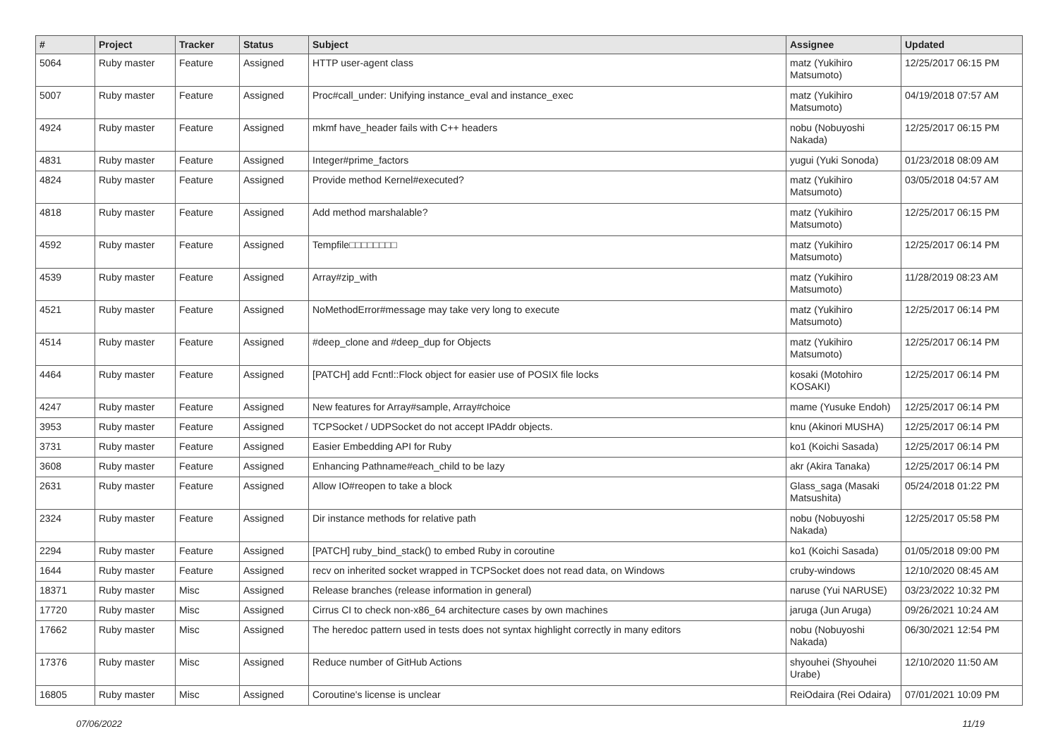| # | Project | Tracker | Status | Subject | Assignee | Updated |
| --- | --- | --- | --- | --- | --- | --- |
| 5064 | Ruby master | Feature | Assigned | HTTP user-agent class | matz (Yukihiro Matsumoto) | 12/25/2017 06:15 PM |
| 5007 | Ruby master | Feature | Assigned | Proc#call_under: Unifying instance_eval and instance_exec | matz (Yukihiro Matsumoto) | 04/19/2018 07:57 AM |
| 4924 | Ruby master | Feature | Assigned | mkmf have_header fails with C++ headers | nobu (Nobuyoshi Nakada) | 12/25/2017 06:15 PM |
| 4831 | Ruby master | Feature | Assigned | Integer#prime_factors | yugui (Yuki Sonoda) | 01/23/2018 08:09 AM |
| 4824 | Ruby master | Feature | Assigned | Provide method Kernel#executed? | matz (Yukihiro Matsumoto) | 03/05/2018 04:57 AM |
| 4818 | Ruby master | Feature | Assigned | Add method marshalable? | matz (Yukihiro Matsumoto) | 12/25/2017 06:15 PM |
| 4592 | Ruby master | Feature | Assigned | Tempfile□□□□□□□□ | matz (Yukihiro Matsumoto) | 12/25/2017 06:14 PM |
| 4539 | Ruby master | Feature | Assigned | Array#zip_with | matz (Yukihiro Matsumoto) | 11/28/2019 08:23 AM |
| 4521 | Ruby master | Feature | Assigned | NoMethodError#message may take very long to execute | matz (Yukihiro Matsumoto) | 12/25/2017 06:14 PM |
| 4514 | Ruby master | Feature | Assigned | #deep_clone and #deep_dup for Objects | matz (Yukihiro Matsumoto) | 12/25/2017 06:14 PM |
| 4464 | Ruby master | Feature | Assigned | [PATCH] add Fcntl::Flock object for easier use of POSIX file locks | kosaki (Motohiro KOSAKI) | 12/25/2017 06:14 PM |
| 4247 | Ruby master | Feature | Assigned | New features for Array#sample, Array#choice | mame (Yusuke Endoh) | 12/25/2017 06:14 PM |
| 3953 | Ruby master | Feature | Assigned | TCPSocket / UDPSocket do not accept IPAddr objects. | knu (Akinori MUSHA) | 12/25/2017 06:14 PM |
| 3731 | Ruby master | Feature | Assigned | Easier Embedding API for Ruby | ko1 (Koichi Sasada) | 12/25/2017 06:14 PM |
| 3608 | Ruby master | Feature | Assigned | Enhancing Pathname#each_child to be lazy | akr (Akira Tanaka) | 12/25/2017 06:14 PM |
| 2631 | Ruby master | Feature | Assigned | Allow IO#reopen to take a block | Glass_saga (Masaki Matsushita) | 05/24/2018 01:22 PM |
| 2324 | Ruby master | Feature | Assigned | Dir instance methods for relative path | nobu (Nobuyoshi Nakada) | 12/25/2017 05:58 PM |
| 2294 | Ruby master | Feature | Assigned | [PATCH] ruby_bind_stack() to embed Ruby in coroutine | ko1 (Koichi Sasada) | 01/05/2018 09:00 PM |
| 1644 | Ruby master | Feature | Assigned | recv on inherited socket wrapped in TCPSocket does not read data, on Windows | cruby-windows | 12/10/2020 08:45 AM |
| 18371 | Ruby master | Misc | Assigned | Release branches (release information in general) | naruse (Yui NARUSE) | 03/23/2022 10:32 PM |
| 17720 | Ruby master | Misc | Assigned | Cirrus CI to check non-x86_64 architecture cases by own machines | jaruga (Jun Aruga) | 09/26/2021 10:24 AM |
| 17662 | Ruby master | Misc | Assigned | The heredoc pattern used in tests does not syntax highlight correctly in many editors | nobu (Nobuyoshi Nakada) | 06/30/2021 12:54 PM |
| 17376 | Ruby master | Misc | Assigned | Reduce number of GitHub Actions | shyouhei (Shyouhei Urabe) | 12/10/2020 11:50 AM |
| 16805 | Ruby master | Misc | Assigned | Coroutine's license is unclear | ReiOdaira (Rei Odaira) | 07/01/2021 10:09 PM |
07/06/2022 11/19